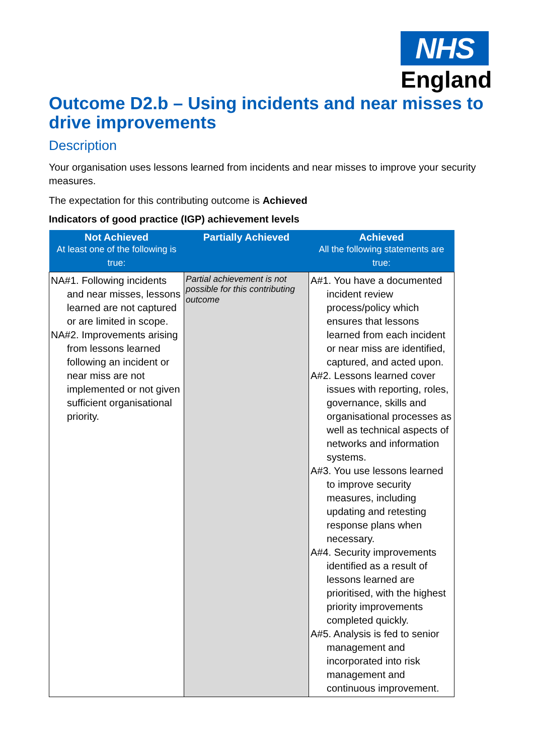NHS
England
Outcome D2.b – Using incidents and near misses to drive improvements
Description
Your organisation uses lessons learned from incidents and near misses to improve your security measures.
The expectation for this contributing outcome is Achieved
Indicators of good practice (IGP) achievement levels
| Not Achieved At least one of the following is true: | Partially Achieved | Achieved All the following statements are true: |
| --- | --- | --- |
| NA#1. Following incidents and near misses, lessons learned are not captured or are limited in scope. NA#2. Improvements arising from lessons learned following an incident or near miss are not implemented or not given sufficient organisational priority. | Partial achievement is not possible for this contributing outcome | A#1. You have a documented incident review process/policy which ensures that lessons learned from each incident or near miss are identified, captured, and acted upon. A#2. Lessons learned cover issues with reporting, roles, governance, skills and organisational processes as well as technical aspects of networks and information systems. A#3. You use lessons learned to improve security measures, including updating and retesting response plans when necessary. A#4. Security improvements identified as a result of lessons learned are prioritised, with the highest priority improvements completed quickly. A#5. Analysis is fed to senior management and incorporated into risk management and continuous improvement. |